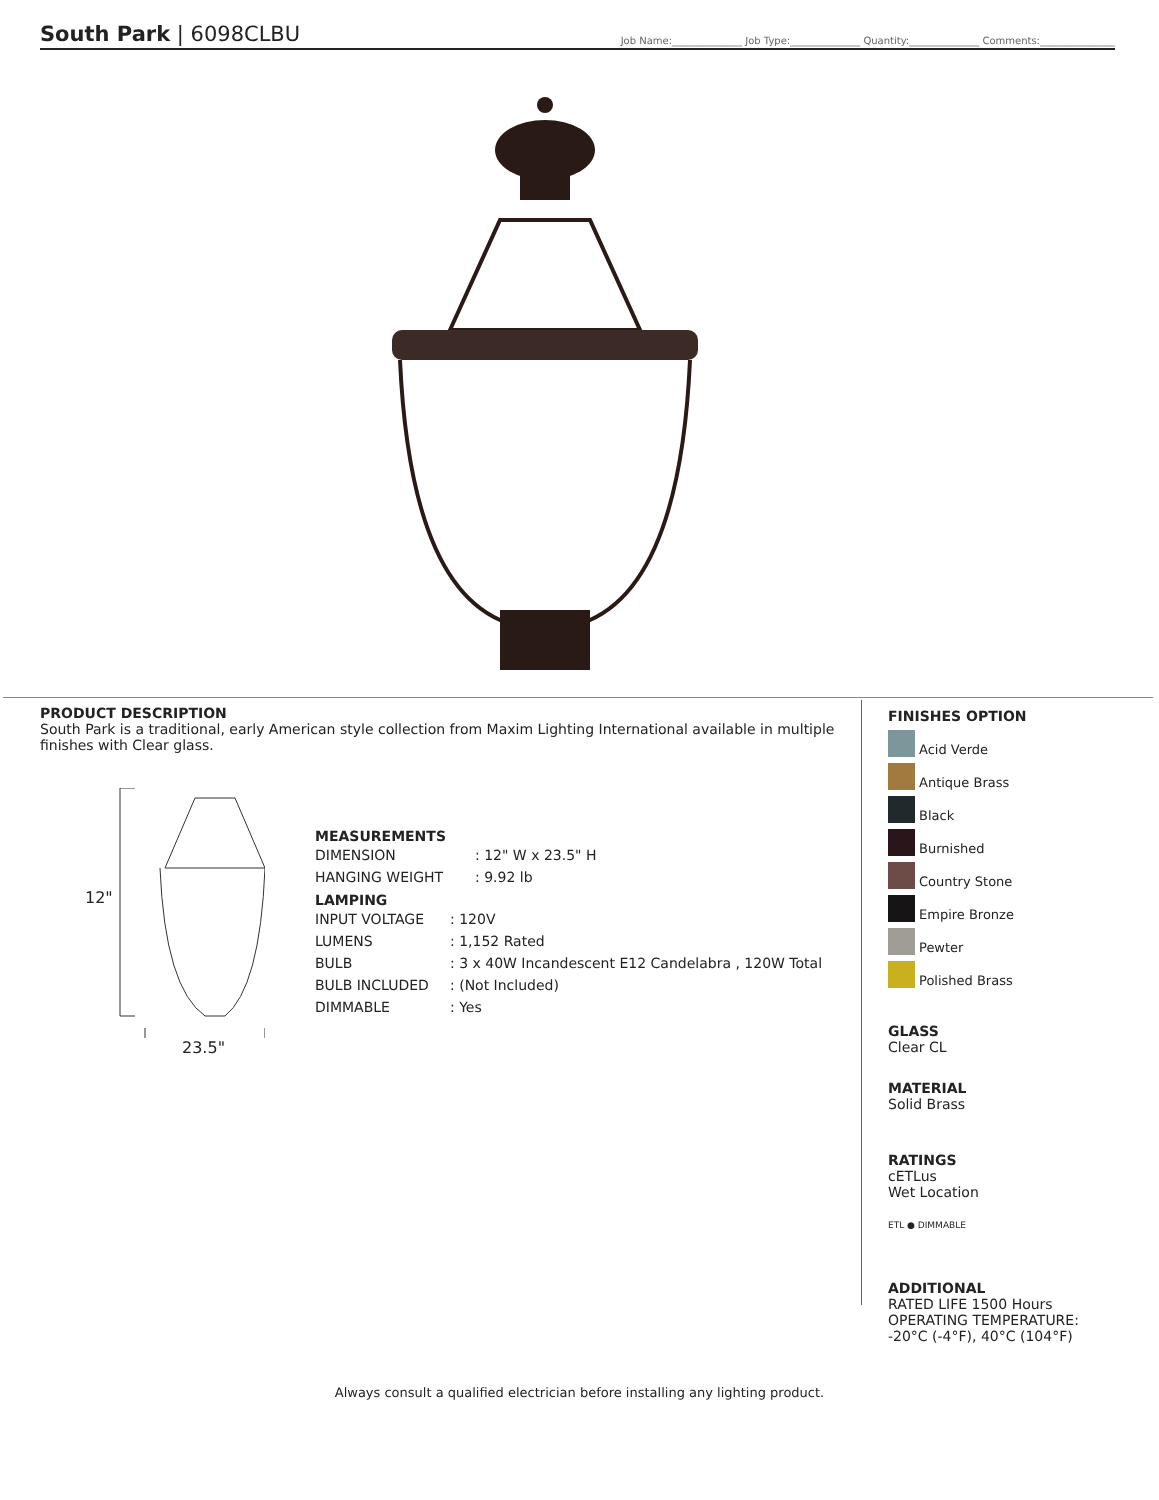South Park | 6098CLBU
Job Name:______________ Job Type:______________ Quantity:______________ Comments:_______________
PRODUCT DESCRIPTION
South Park is a traditional, early American style collection from Maxim Lighting International available in multiple finishes with Clear glass.
12"
23.5"
MEASUREMENTS
| DIMENSION | : 12" W x 23.5" H |
| HANGING WEIGHT | : 9.92 lb |
LAMPING
| INPUT VOLTAGE | : 120V |
| LUMENS | : 1,152 Rated |
| BULB | : 3 x 40W Incandescent E12 Candelabra , 120W Total |
| BULB INCLUDED | : (Not Included) |
| DIMMABLE | : Yes |
FINISHES OPTION
Acid Verde
Antique Brass
Black
Burnished
Country Stone
Empire Bronze
Pewter
Polished Brass
GLASS
Clear CL
MATERIAL
Solid Brass
RATINGS
cETLus
Wet Location
ETL ● DIMMABLE
ADDITIONAL
RATED LIFE 1500 Hours
OPERATING TEMPERATURE:
-20°C (-4°F), 40°C (104°F)
Always consult a qualified electrician before installing any lighting product.